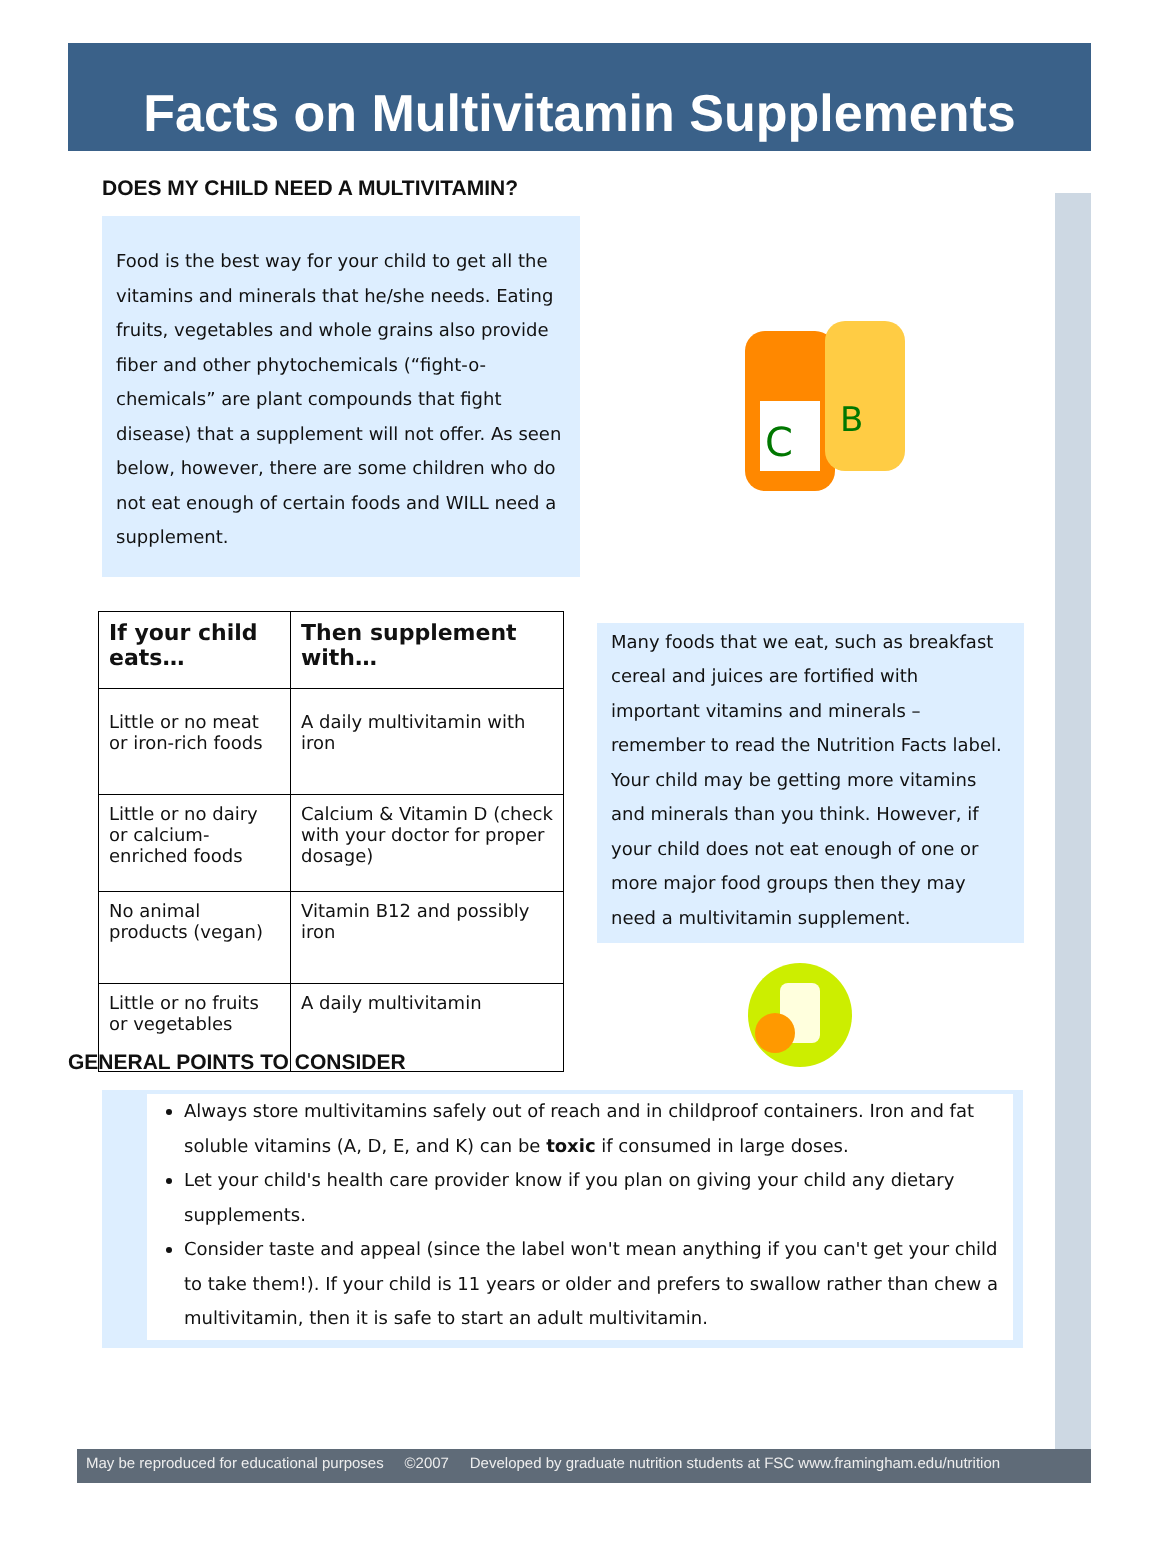Facts on Multivitamin Supplements
DOES MY CHILD NEED A MULTIVITAMIN?
Food is the best way for your child to get all the vitamins and minerals that he/she needs. Eating fruits, vegetables and whole grains also provide fiber and other phytochemicals (“fight-o-chemicals” are plant compounds that fight disease) that a supplement will not offer. As seen below, however, there are some children who do not eat enough of certain foods and WILL need a supplement.
C
B
| If your child eats… | Then supplement with… |
| --- | --- |
| Little or no meat or iron-rich foods | A daily multivitamin with iron |
| Little or no dairy or calcium- enriched foods | Calcium & Vitamin D (check with your doctor for proper dosage) |
| No animal products (vegan) | Vitamin B12 and possibly iron |
| Little or no fruits or vegetables | A daily multivitamin |
Many foods that we eat, such as breakfast cereal and juices are fortified with important vitamins and minerals – remember to read the Nutrition Facts label. Your child may be getting more vitamins and minerals than you think. However, if your child does not eat enough of one or more major food groups then they may need a multivitamin supplement.
GENERAL POINTS TO CONSIDER
Always store multivitamins safely out of reach and in childproof containers. Iron and fat soluble vitamins (A, D, E, and K) can be toxic if consumed in large doses.
Let your child's health care provider know if you plan on giving your child any dietary supplements.
Consider taste and appeal (since the label won't mean anything if you can't get your child to take them!). If your child is 11 years or older and prefers to swallow rather than chew a multivitamin, then it is safe to start an adult multivitamin.
May be reproduced for educational purposes ©2007 Developed by graduate nutrition students at FSC www.framingham.edu/nutrition